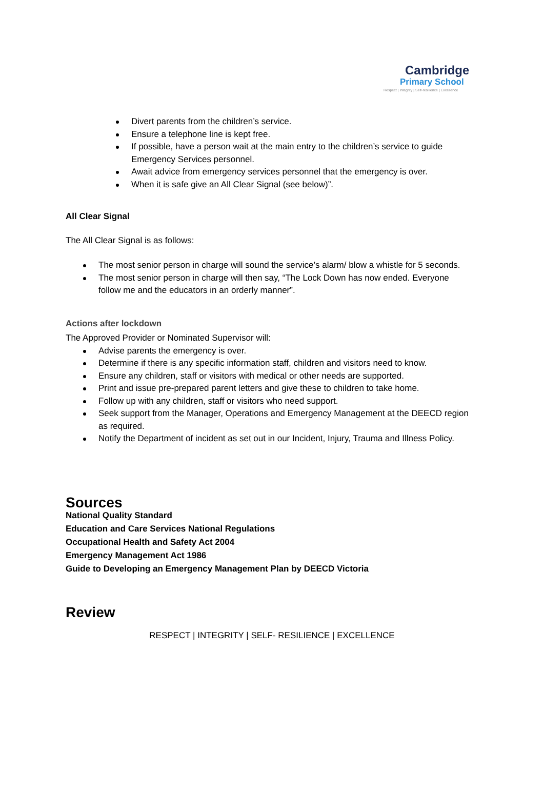Cambridge
Primary School
Respect | Integrity | Self-resilience | Excellence
Divert parents from the children’s service.
Ensure a telephone line is kept free.
If possible, have a person wait at the main entry to the children’s service to guide Emergency Services personnel.
Await advice from emergency services personnel that the emergency is over.
When it is safe give an All Clear Signal (see below)”.
All Clear Signal
The All Clear Signal is as follows:
The most senior person in charge will sound the service’s alarm/ blow a whistle for 5 seconds.
The most senior person in charge will then say, “The Lock Down has now ended. Everyone follow me and the educators in an orderly manner”.
Actions after lockdown
The Approved Provider or Nominated Supervisor will:
Advise parents the emergency is over.
Determine if there is any specific information staff, children and visitors need to know.
Ensure any children, staff or visitors with medical or other needs are supported.
Print and issue pre-prepared parent letters and give these to children to take home.
Follow up with any children, staff or visitors who need support.
Seek support from the Manager, Operations and Emergency Management at the DEECD region as required.
Notify the Department of incident as set out in our Incident, Injury, Trauma and Illness Policy.
Sources
National Quality Standard
Education and Care Services National Regulations
Occupational Health and Safety Act 2004
Emergency Management Act 1986
Guide to Developing an Emergency Management Plan by DEECD Victoria
Review
RESPECT | INTEGRITY | SELF- RESILIENCE | EXCELLENCE